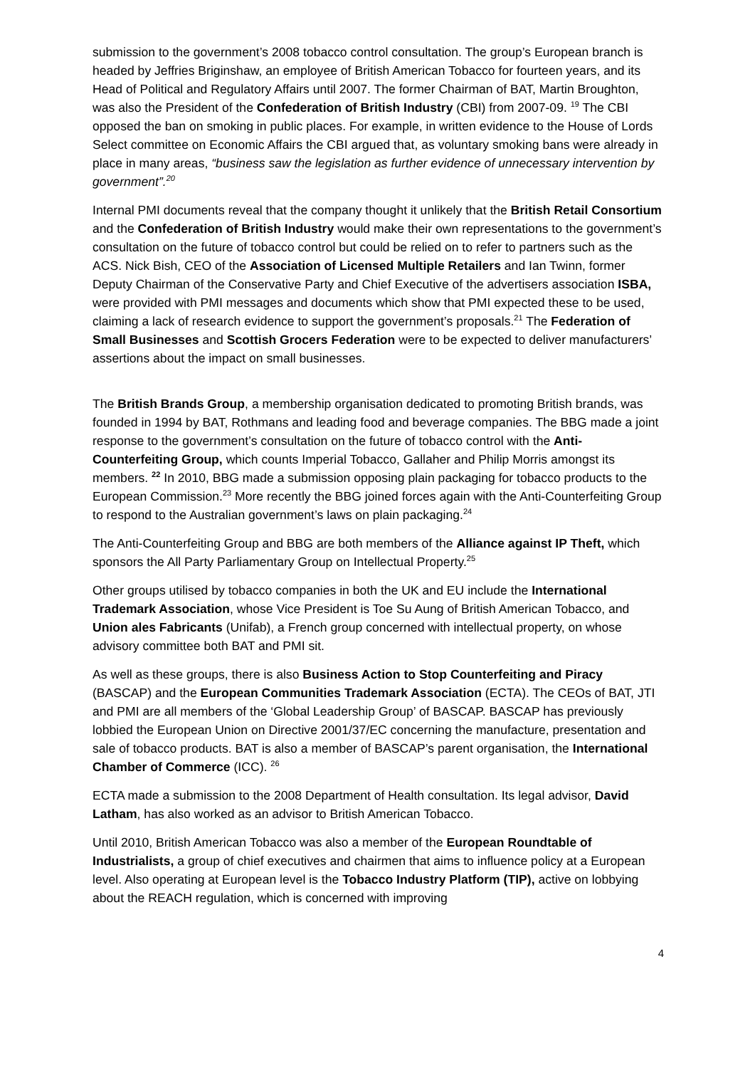submission to the government’s 2008 tobacco control consultation. The group’s European branch is headed by Jeffries Briginshaw, an employee of British American Tobacco for fourteen years, and its Head of Political and Regulatory Affairs until 2007. The former Chairman of BAT, Martin Broughton, was also the President of the Confederation of British Industry (CBI) from 2007-09. <sup>19</sup> The CBI opposed the ban on smoking in public places. For example, in written evidence to the House of Lords Select committee on Economic Affairs the CBI argued that, as voluntary smoking bans were already in place in many areas, “business saw the legislation as further evidence of unnecessary intervention by government”.<sup>20</sup>
Internal PMI documents reveal that the company thought it unlikely that the British Retail Consortium and the Confederation of British Industry would make their own representations to the government’s consultation on the future of tobacco control but could be relied on to refer to partners such as the ACS. Nick Bish, CEO of the Association of Licensed Multiple Retailers and Ian Twinn, former Deputy Chairman of the Conservative Party and Chief Executive of the advertisers association ISBA, were provided with PMI messages and documents which show that PMI expected these to be used, claiming a lack of research evidence to support the government’s proposals.<sup>21</sup> The Federation of Small Businesses and Scottish Grocers Federation were to be expected to deliver manufacturers’ assertions about the impact on small businesses.
The British Brands Group, a membership organisation dedicated to promoting British brands, was founded in 1994 by BAT, Rothmans and leading food and beverage companies. The BBG made a joint response to the government’s consultation on the future of tobacco control with the Anti-Counterfeiting Group, which counts Imperial Tobacco, Gallaher and Philip Morris amongst its members. <sup>22</sup> In 2010, BBG made a submission opposing plain packaging for tobacco products to the European Commission.<sup>23</sup> More recently the BBG joined forces again with the Anti-Counterfeiting Group to respond to the Australian government’s laws on plain packaging.<sup>24</sup>
The Anti-Counterfeiting Group and BBG are both members of the Alliance against IP Theft, which sponsors the All Party Parliamentary Group on Intellectual Property.<sup>25</sup>
Other groups utilised by tobacco companies in both the UK and EU include the International Trademark Association, whose Vice President is Toe Su Aung of British American Tobacco, and Union ales Fabricants (Unifab), a French group concerned with intellectual property, on whose advisory committee both BAT and PMI sit.
As well as these groups, there is also Business Action to Stop Counterfeiting and Piracy (BASCAP) and the European Communities Trademark Association (ECTA). The CEOs of BAT, JTI and PMI are all members of the ‘Global Leadership Group’ of BASCAP. BASCAP has previously lobbied the European Union on Directive 2001/37/EC concerning the manufacture, presentation and sale of tobacco products. BAT is also a member of BASCAP’s parent organisation, the International Chamber of Commerce (ICC). <sup>26</sup>
ECTA made a submission to the 2008 Department of Health consultation. Its legal advisor, David Latham, has also worked as an advisor to British American Tobacco.
Until 2010, British American Tobacco was also a member of the European Roundtable of Industrialists, a group of chief executives and chairmen that aims to influence policy at a European level. Also operating at European level is the Tobacco Industry Platform (TIP), active on lobbying about the REACH regulation, which is concerned with improving
4